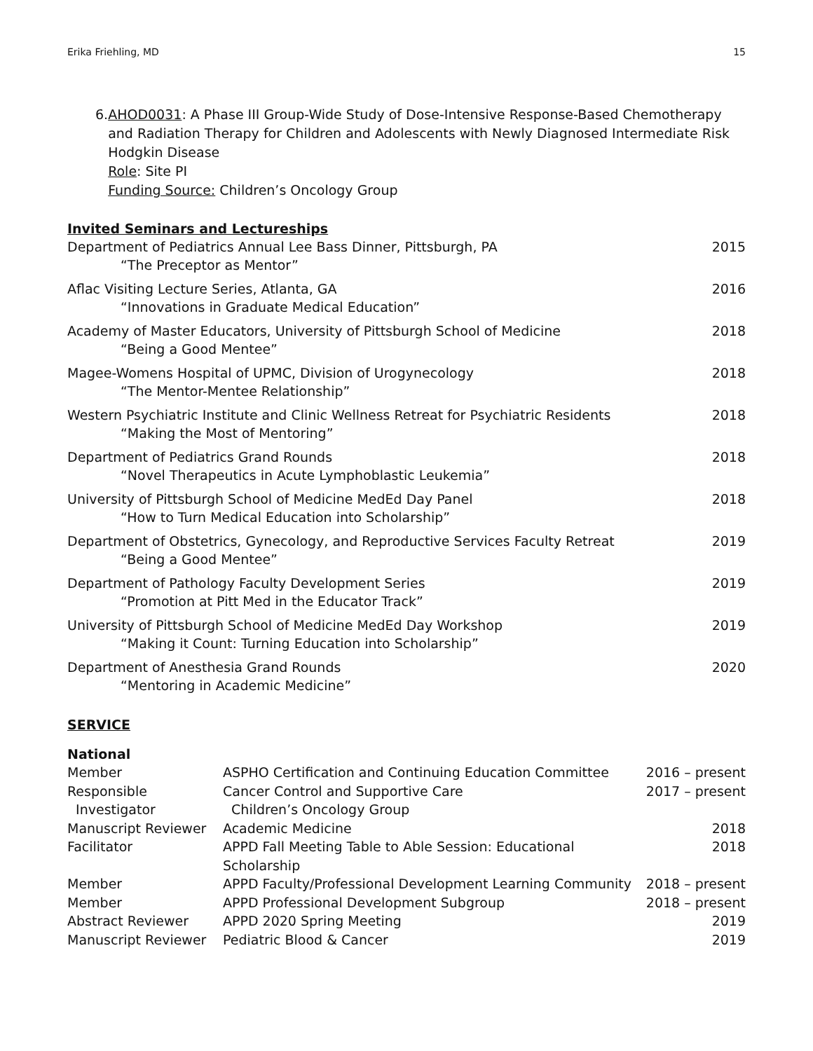Erika Friehling, MD 15
6. AHOD0031: A Phase III Group-Wide Study of Dose-Intensive Response-Based Chemotherapy and Radiation Therapy for Children and Adolescents with Newly Diagnosed Intermediate Risk Hodgkin Disease
Role: Site PI
Funding Source: Children’s Oncology Group
Invited Seminars and Lectureships
Department of Pediatrics Annual Lee Bass Dinner, Pittsburgh, PA
“The Preceptor as Mentor”
2015
Aflac Visiting Lecture Series, Atlanta, GA
“Innovations in Graduate Medical Education”
2016
Academy of Master Educators, University of Pittsburgh School of Medicine
“Being a Good Mentee”
2018
Magee-Womens Hospital of UPMC, Division of Urogynecology
“The Mentor-Mentee Relationship”
2018
Western Psychiatric Institute and Clinic Wellness Retreat for Psychiatric Residents
“Making the Most of Mentoring”
2018
Department of Pediatrics Grand Rounds
“Novel Therapeutics in Acute Lymphoblastic Leukemia”
2018
University of Pittsburgh School of Medicine MedEd Day Panel
“How to Turn Medical Education into Scholarship”
2018
Department of Obstetrics, Gynecology, and Reproductive Services Faculty Retreat
“Being a Good Mentee”
2019
Department of Pathology Faculty Development Series
“Promotion at Pitt Med in the Educator Track”
2019
University of Pittsburgh School of Medicine MedEd Day Workshop
“Making it Count: Turning Education into Scholarship”
2019
Department of Anesthesia Grand Rounds
“Mentoring in Academic Medicine”
2020
SERVICE
National
| Member | ASPHO Certification and Continuing Education Committee | 2016 – present |
| Responsible Investigator | Cancer Control and Supportive Care Children’s Oncology Group | 2017 – present |
| Manuscript Reviewer | Academic Medicine | 2018 |
| Facilitator | APPD Fall Meeting Table to Able Session: Educational Scholarship | 2018 |
| Member | APPD Faculty/Professional Development Learning Community | 2018 – present |
| Member | APPD Professional Development Subgroup | 2018 – present |
| Abstract Reviewer | APPD 2020 Spring Meeting | 2019 |
| Manuscript Reviewer | Pediatric Blood & Cancer | 2019 |